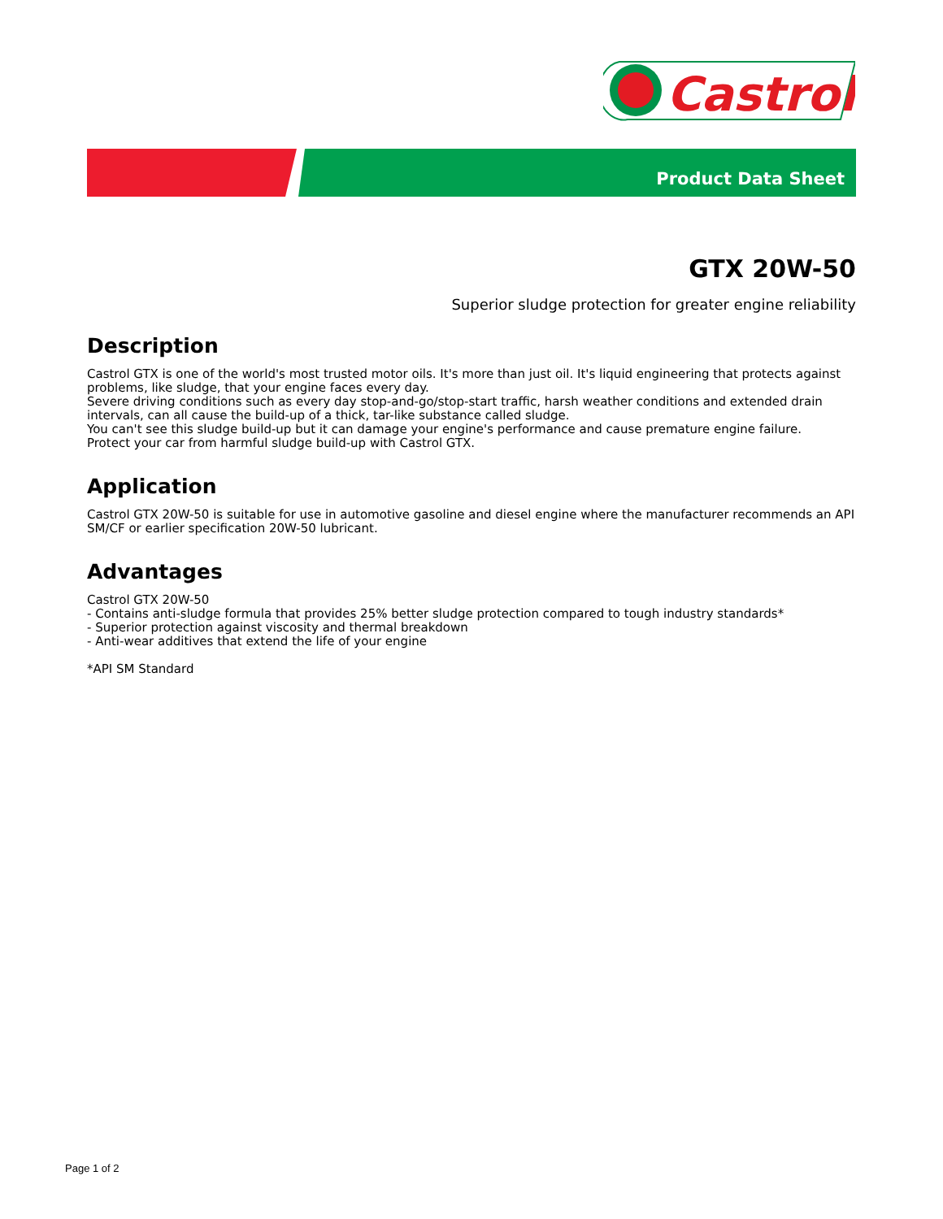Castrol
Product Data Sheet
GTX 20W-50
Superior sludge protection for greater engine reliability
Description
Castrol GTX is one of the world's most trusted motor oils. It's more than just oil. It's liquid engineering that protects against problems, like sludge, that your engine faces every day.
Severe driving conditions such as every day stop-and-go/stop-start traffic, harsh weather conditions and extended drain intervals, can all cause the build-up of a thick, tar-like substance called sludge.
You can't see this sludge build-up but it can damage your engine's performance and cause premature engine failure.
Protect your car from harmful sludge build-up with Castrol GTX.
Application
Castrol GTX 20W-50 is suitable for use in automotive gasoline and diesel engine where the manufacturer recommends an API SM/CF or earlier specification 20W-50 lubricant.
Advantages
Castrol GTX 20W-50
- Contains anti-sludge formula that provides 25% better sludge protection compared to tough industry standards*
- Superior protection against viscosity and thermal breakdown
- Anti-wear additives that extend the life of your engine
*API SM Standard
Page 1 of 2